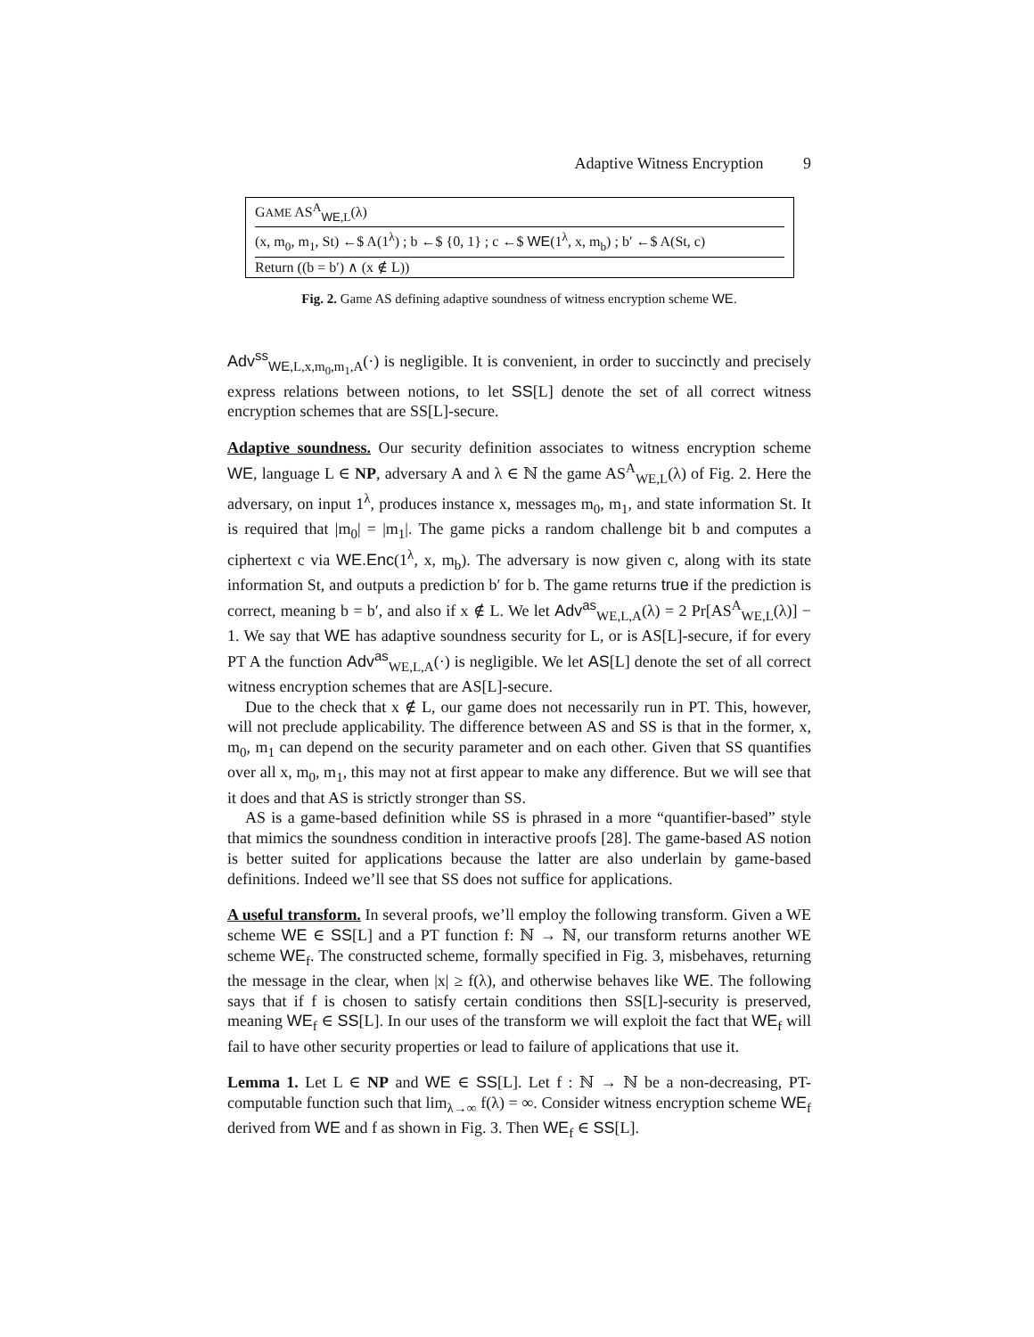Adaptive Witness Encryption 9
GAME AS<sup>A</sup><sub>WE</sub><sub>,L</sub>(λ)
(x, m<sub>0</sub>, m<sub>1</sub>, St) ←$ A(1<sup>λ</sup>) ; b ←$ {0, 1} ; c ←$ WE(1<sup>λ</sup>, x, m<sub>b</sub>) ; b′ ←$ A(St, c)
Return ((b = b′) ∧ (x ∉ L))
Fig. 2. Game AS defining adaptive soundness of witness encryption scheme WE.
Adv<sup>ss</sup><sub>WE,L,x,m<sub>0</sub>,m<sub>1</sub>,A</sub>(·) is negligible. It is convenient, in order to succinctly and precisely express relations between notions, to let SS[L] denote the set of all correct witness encryption schemes that are SS[L]-secure.
Adaptive soundness. Our security definition associates to witness encryption scheme WE, language L ∈ NP, adversary A and λ ∈ ℕ the game AS<sup>A</sup><sub>WE,L</sub>(λ) of Fig. 2. Here the adversary, on input 1<sup>λ</sup>, produces instance x, messages m<sub>0</sub>, m<sub>1</sub>, and state information St. It is required that |m<sub>0</sub>| = |m<sub>1</sub>|. The game picks a random challenge bit b and computes a ciphertext c via WE.Enc(1<sup>λ</sup>, x, m<sub>b</sub>). The adversary is now given c, along with its state information St, and outputs a prediction b′ for b. The game returns true if the prediction is correct, meaning b = b′, and also if x ∉ L. We let Adv<sup>as</sup><sub>WE,L,A</sub>(λ) = 2 Pr[AS<sup>A</sup><sub>WE,L</sub>(λ)] − 1. We say that WE has adaptive soundness security for L, or is AS[L]-secure, if for every PT A the function Adv<sup>as</sup><sub>WE,L,A</sub>(·) is negligible. We let AS[L] denote the set of all correct witness encryption schemes that are AS[L]-secure.
Due to the check that x ∉ L, our game does not necessarily run in PT. This, however, will not preclude applicability. The difference between AS and SS is that in the former, x, m<sub>0</sub>, m<sub>1</sub> can depend on the security parameter and on each other. Given that SS quantifies over all x, m<sub>0</sub>, m<sub>1</sub>, this may not at first appear to make any difference. But we will see that it does and that AS is strictly stronger than SS.
AS is a game-based definition while SS is phrased in a more “quantifier-based” style that mimics the soundness condition in interactive proofs [28]. The game-based AS notion is better suited for applications because the latter are also underlain by game-based definitions. Indeed we’ll see that SS does not suffice for applications.
A useful transform. In several proofs, we’ll employ the following transform. Given a WE scheme WE ∈ SS[L] and a PT function f: ℕ → ℕ, our transform returns another WE scheme WE<sub>f</sub>. The constructed scheme, formally specified in Fig. 3, misbehaves, returning the message in the clear, when |x| ≥ f(λ), and otherwise behaves like WE. The following says that if f is chosen to satisfy certain conditions then SS[L]-security is preserved, meaning WE<sub>f</sub> ∈ SS[L]. In our uses of the transform we will exploit the fact that WE<sub>f</sub> will fail to have other security properties or lead to failure of applications that use it.
Lemma 1. Let L ∈ NP and WE ∈ SS[L]. Let f : ℕ → ℕ be a non-decreasing, PT-computable function such that lim<sub>λ→∞</sub> f(λ) = ∞. Consider witness encryption scheme WE<sub>f</sub> derived from WE and f as shown in Fig. 3. Then WE<sub>f</sub> ∈ SS[L].